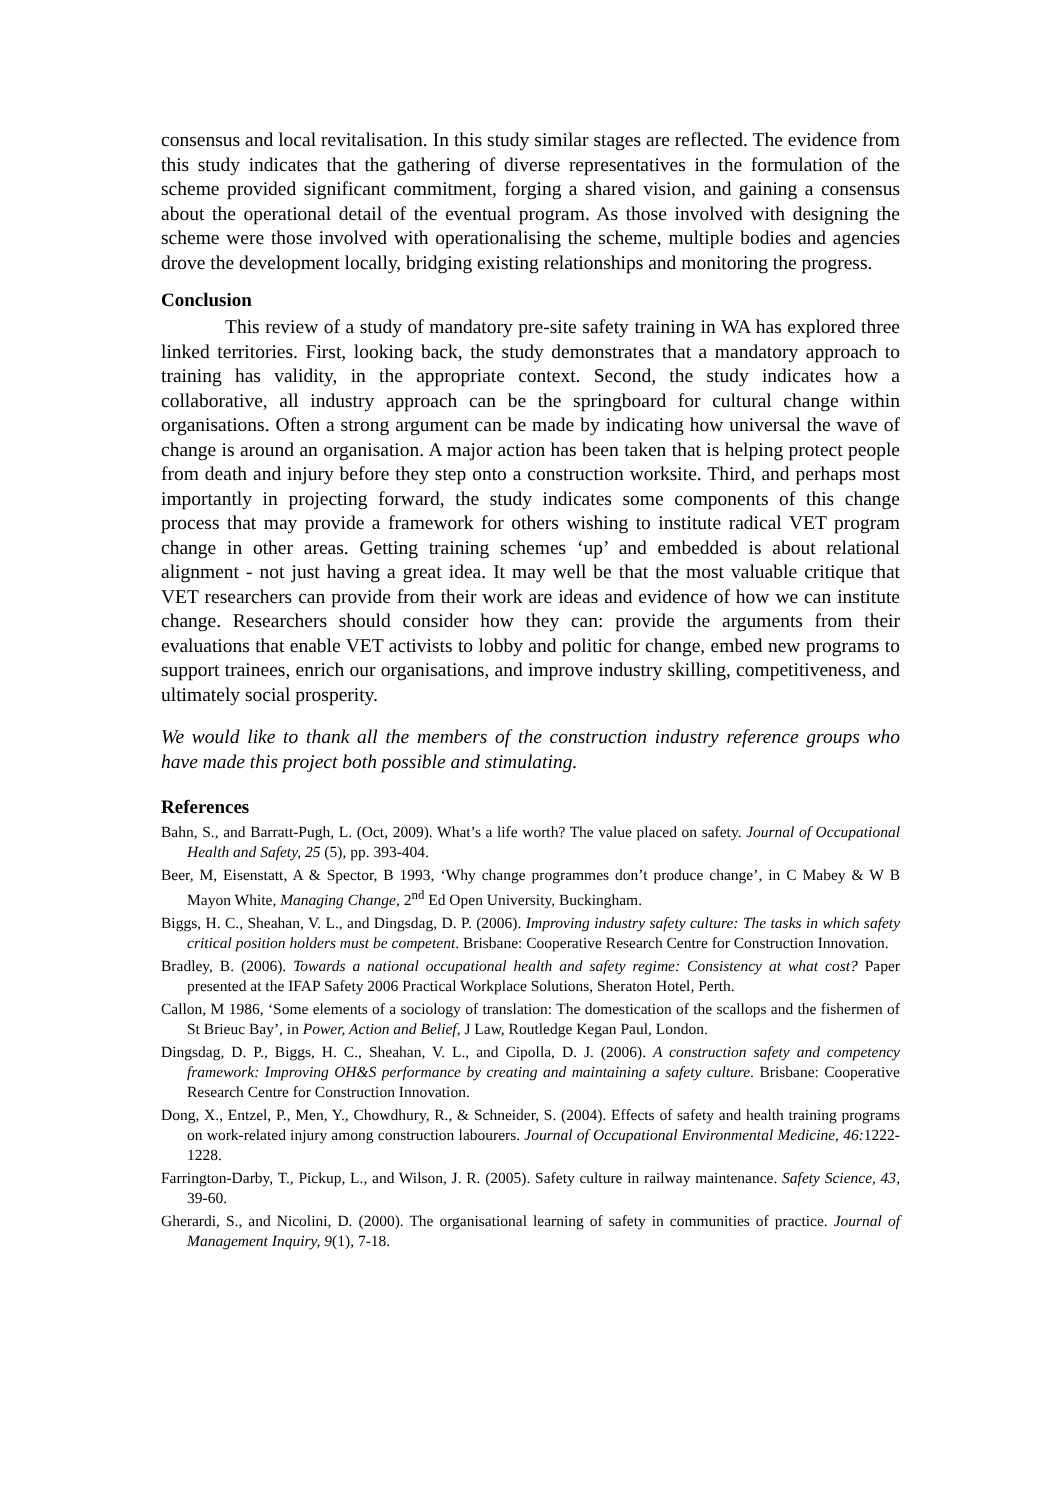consensus and local revitalisation. In this study similar stages are reflected. The evidence from this study indicates that the gathering of diverse representatives in the formulation of the scheme provided significant commitment, forging a shared vision, and gaining a consensus about the operational detail of the eventual program. As those involved with designing the scheme were those involved with operationalising the scheme, multiple bodies and agencies drove the development locally, bridging existing relationships and monitoring the progress.
Conclusion
This review of a study of mandatory pre-site safety training in WA has explored three linked territories. First, looking back, the study demonstrates that a mandatory approach to training has validity, in the appropriate context. Second, the study indicates how a collaborative, all industry approach can be the springboard for cultural change within organisations. Often a strong argument can be made by indicating how universal the wave of change is around an organisation. A major action has been taken that is helping protect people from death and injury before they step onto a construction worksite. Third, and perhaps most importantly in projecting forward, the study indicates some components of this change process that may provide a framework for others wishing to institute radical VET program change in other areas. Getting training schemes ‘up’ and embedded is about relational alignment - not just having a great idea. It may well be that the most valuable critique that VET researchers can provide from their work are ideas and evidence of how we can institute change. Researchers should consider how they can: provide the arguments from their evaluations that enable VET activists to lobby and politic for change, embed new programs to support trainees, enrich our organisations, and improve industry skilling, competitiveness, and ultimately social prosperity.
We would like to thank all the members of the construction industry reference groups who have made this project both possible and stimulating.
References
Bahn, S., and Barratt-Pugh, L. (Oct, 2009). What’s a life worth? The value placed on safety. Journal of Occupational Health and Safety, 25 (5), pp. 393-404.
Beer, M, Eisenstatt, A & Spector, B 1993, ‘Why change programmes don’t produce change’, in C Mabey & W B Mayon White, Managing Change, 2<sup>nd</sup> Ed Open University, Buckingham.
Biggs, H. C., Sheahan, V. L., and Dingsdag, D. P. (2006). Improving industry safety culture: The tasks in which safety critical position holders must be competent. Brisbane: Cooperative Research Centre for Construction Innovation.
Bradley, B. (2006). Towards a national occupational health and safety regime: Consistency at what cost? Paper presented at the IFAP Safety 2006 Practical Workplace Solutions, Sheraton Hotel, Perth.
Callon, M 1986, ‘Some elements of a sociology of translation: The domestication of the scallops and the fishermen of St Brieuc Bay’, in Power, Action and Belief, J Law, Routledge Kegan Paul, London.
Dingsdag, D. P., Biggs, H. C., Sheahan, V. L., and Cipolla, D. J. (2006). A construction safety and competency framework: Improving OH&S performance by creating and maintaining a safety culture. Brisbane: Cooperative Research Centre for Construction Innovation.
Dong, X., Entzel, P., Men, Y., Chowdhury, R., & Schneider, S. (2004). Effects of safety and health training programs on work-related injury among construction labourers. Journal of Occupational Environmental Medicine, 46: 1222-1228.
Farrington-Darby, T., Pickup, L., and Wilson, J. R. (2005). Safety culture in railway maintenance. Safety Science, 43, 39-60.
Gherardi, S., and Nicolini, D. (2000). The organisational learning of safety in communities of practice. Journal of Management Inquiry, 9(1), 7-18.